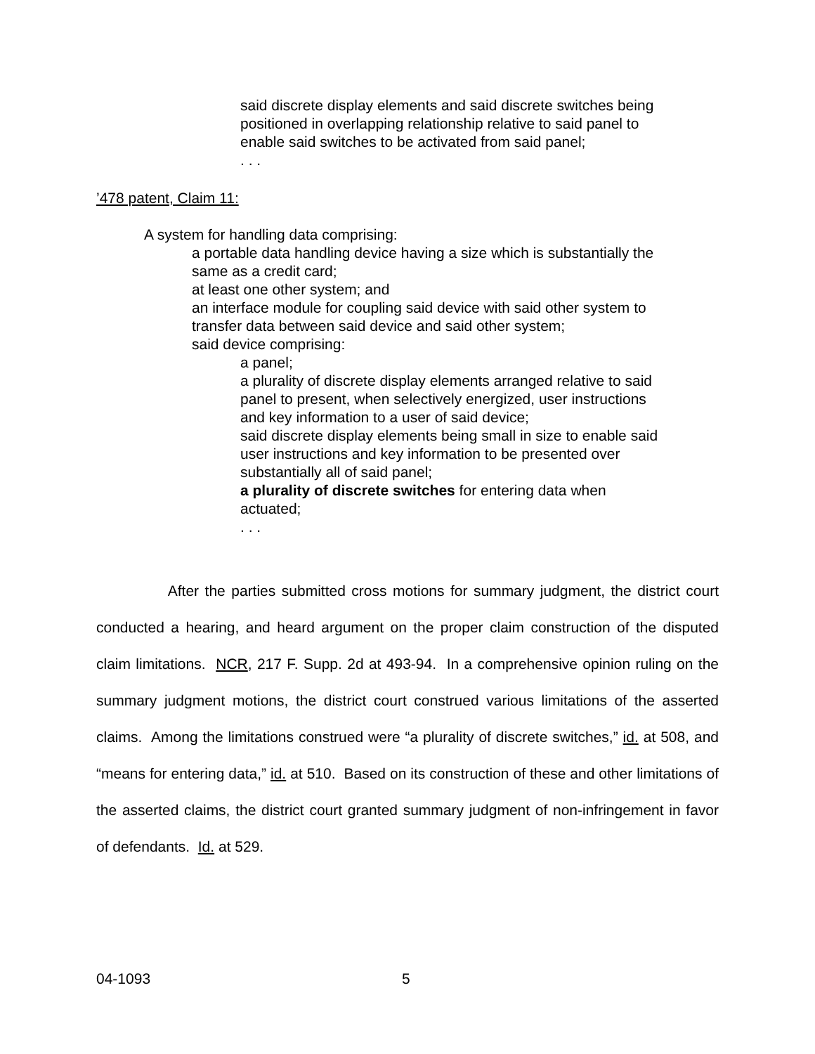said discrete display elements and said discrete switches being positioned in overlapping relationship relative to said panel to enable said switches to be activated from said panel;
. . .
’478 patent, Claim 11:
A system for handling data comprising:
a portable data handling device having a size which is substantially the same as a credit card;
at least one other system; and
an interface module for coupling said device with said other system to transfer data between said device and said other system;
said device comprising:
a panel;
a plurality of discrete display elements arranged relative to said panel to present, when selectively energized, user instructions and key information to a user of said device;
said discrete display elements being small in size to enable said user instructions and key information to be presented over substantially all of said panel;
a plurality of discrete switches for entering data when actuated;
. . .
After the parties submitted cross motions for summary judgment, the district court conducted a hearing, and heard argument on the proper claim construction of the disputed claim limitations. NCR, 217 F. Supp. 2d at 493-94. In a comprehensive opinion ruling on the summary judgment motions, the district court construed various limitations of the asserted claims. Among the limitations construed were “a plurality of discrete switches,” id. at 508, and “means for entering data,” id. at 510. Based on its construction of these and other limitations of the asserted claims, the district court granted summary judgment of non-infringement in favor of defendants. Id. at 529.
04-1093 5